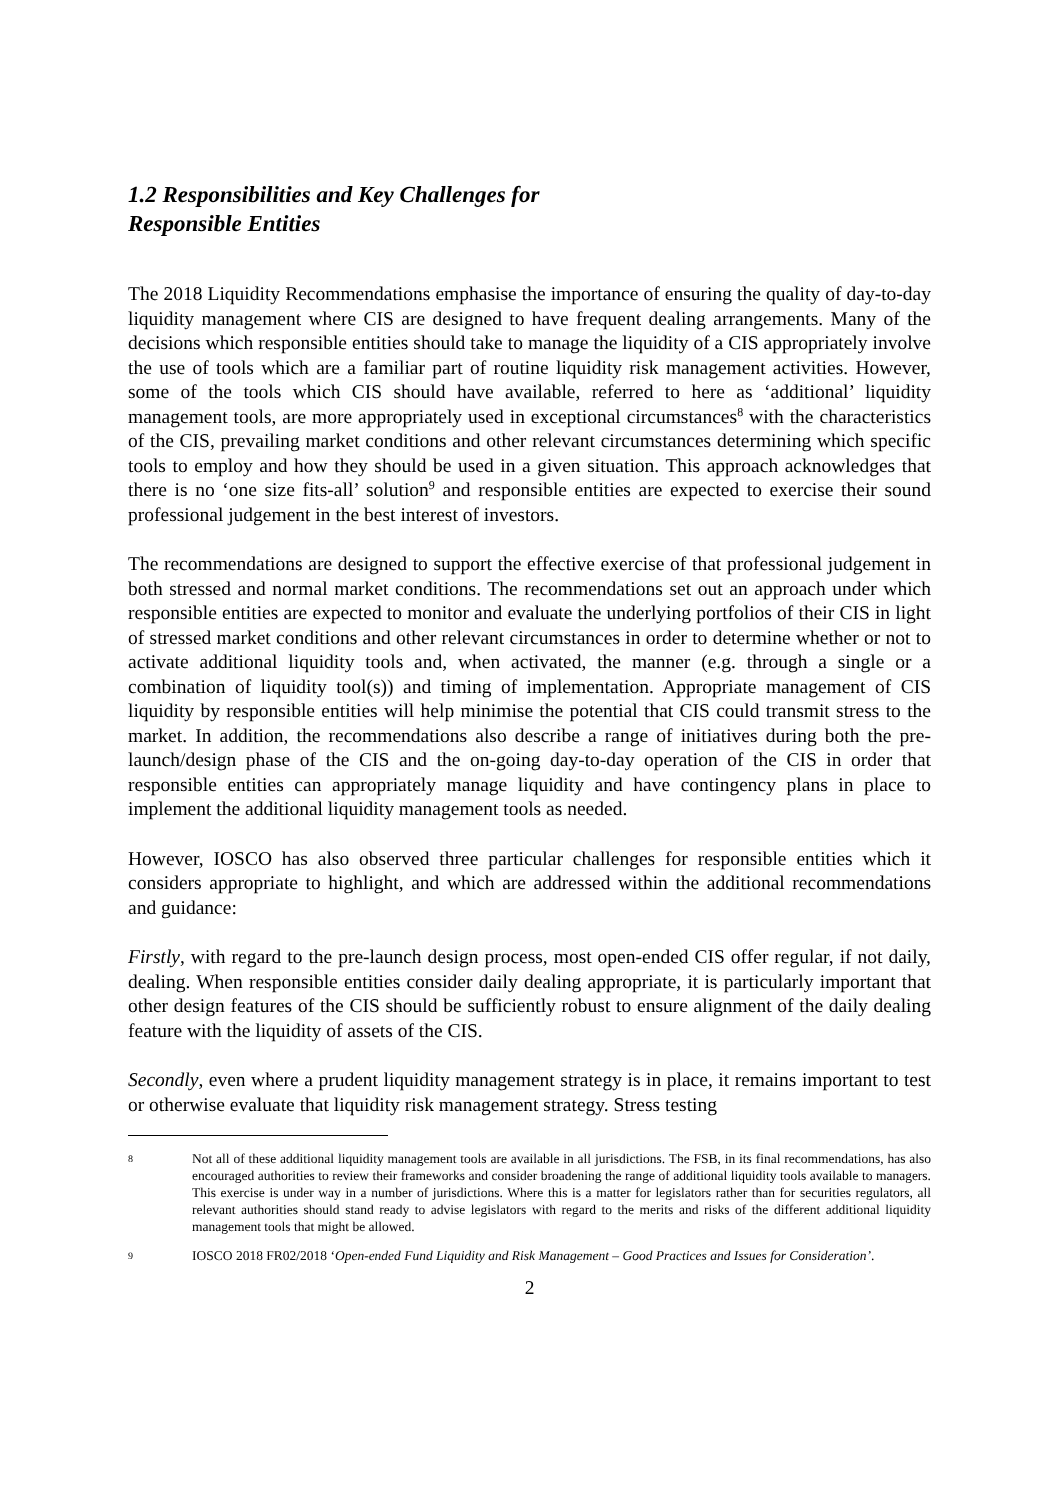1.2 Responsibilities and Key Challenges for Responsible Entities
The 2018 Liquidity Recommendations emphasise the importance of ensuring the quality of day-to-day liquidity management where CIS are designed to have frequent dealing arrangements. Many of the decisions which responsible entities should take to manage the liquidity of a CIS appropriately involve the use of tools which are a familiar part of routine liquidity risk management activities. However, some of the tools which CIS should have available, referred to here as ‘additional’ liquidity management tools, are more appropriately used in exceptional circumstances<sup>8</sup> with the characteristics of the CIS, prevailing market conditions and other relevant circumstances determining which specific tools to employ and how they should be used in a given situation. This approach acknowledges that there is no ‘one size fits-all’ solution<sup>9</sup> and responsible entities are expected to exercise their sound professional judgement in the best interest of investors.
The recommendations are designed to support the effective exercise of that professional judgement in both stressed and normal market conditions. The recommendations set out an approach under which responsible entities are expected to monitor and evaluate the underlying portfolios of their CIS in light of stressed market conditions and other relevant circumstances in order to determine whether or not to activate additional liquidity tools and, when activated, the manner (e.g. through a single or a combination of liquidity tool(s)) and timing of implementation. Appropriate management of CIS liquidity by responsible entities will help minimise the potential that CIS could transmit stress to the market. In addition, the recommendations also describe a range of initiatives during both the pre-launch/design phase of the CIS and the on-going day-to-day operation of the CIS in order that responsible entities can appropriately manage liquidity and have contingency plans in place to implement the additional liquidity management tools as needed.
However, IOSCO has also observed three particular challenges for responsible entities which it considers appropriate to highlight, and which are addressed within the additional recommendations and guidance:
Firstly, with regard to the pre-launch design process, most open-ended CIS offer regular, if not daily, dealing. When responsible entities consider daily dealing appropriate, it is particularly important that other design features of the CIS should be sufficiently robust to ensure alignment of the daily dealing feature with the liquidity of assets of the CIS.
Secondly, even where a prudent liquidity management strategy is in place, it remains important to test or otherwise evaluate that liquidity risk management strategy. Stress testing
8
Not all of these additional liquidity management tools are available in all jurisdictions. The FSB, in its final recommendations, has also encouraged authorities to review their frameworks and consider broadening the range of additional liquidity tools available to managers. This exercise is under way in a number of jurisdictions. Where this is a matter for legislators rather than for securities regulators, all relevant authorities should stand ready to advise legislators with regard to the merits and risks of the different additional liquidity management tools that might be allowed.
9
IOSCO 2018 FR02/2018 ‘Open-ended Fund Liquidity and Risk Management – Good Practices and Issues for Consideration’.
2